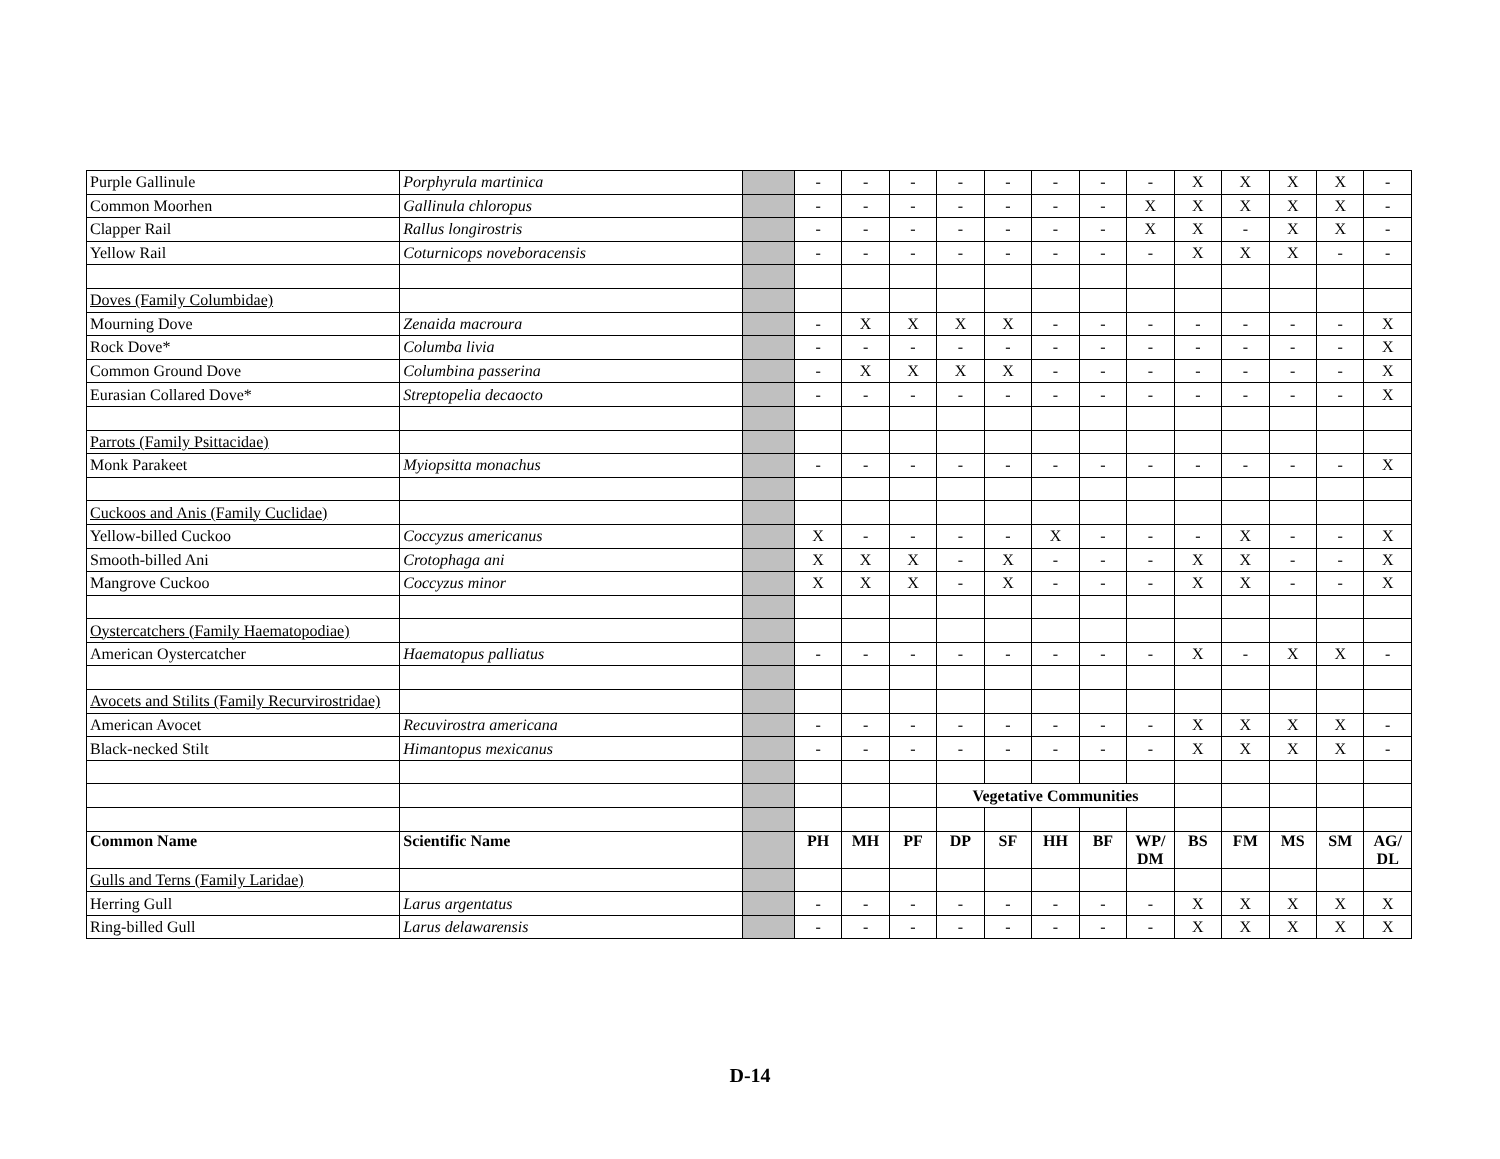| Purple Gallinule | Porphyrula martinica | | - | - | - | - | - | - | - | - | X | X | X | X | - |
| Common Moorhen | Gallinula chloropus | | - | - | - | - | - | - | - | X | X | X | X | X | - |
| Clapper Rail | Rallus longirostris | | - | - | - | - | - | - | - | X | X | - | X | X | - |
| Yellow Rail | Coturnicops noveboracensis | | - | - | - | - | - | - | - | - | X | X | X | - | - |
| Doves (Family Columbidae) | | | | | | | | | | | | | | | |
| Mourning Dove | Zenaida macroura | | - | X | X | X | X | - | - | - | - | - | - | - | X |
| Rock Dove* | Columba livia | | - | - | - | - | - | - | - | - | - | - | - | - | X |
| Common Ground Dove | Columbina passerina | | - | X | X | X | X | - | - | - | - | - | - | - | X |
| Eurasian Collared Dove* | Streptopelia decaocto | | - | - | - | - | - | - | - | - | - | - | - | - | X |
| Parrots (Family Psittacidae) | | | | | | | | | | | | | | | |
| Monk Parakeet | Myiopsitta monachus | | - | - | - | - | - | - | - | - | - | - | - | - | X |
| Cuckoos and Anis (Family Cuclidae) | | | | | | | | | | | | | | | |
| Yellow-billed Cuckoo | Coccyzus americanus | | X | - | - | - | - | X | - | - | - | X | - | - | X |
| Smooth-billed Ani | Crotophaga ani | | X | X | X | - | X | - | - | - | X | X | - | - | X |
| Mangrove Cuckoo | Coccyzus minor | | X | X | X | - | X | - | - | - | X | X | - | - | X |
| Oystercatchers (Family Haematopodiae) | | | | | | | | | | | | | | | |
| American Oystercatcher | Haematopus palliatus | | - | - | - | - | - | - | - | - | X | - | X | X | - |
| Avocets and Stilits (Family Recurvirostridae) | | | | | | | | | | | | | | | |
| American Avocet | Recuvirostra americana | | - | - | - | - | - | - | - | - | X | X | X | X | - |
| Black-necked Stilt | Himantopus mexicanus | | - | - | - | - | - | - | - | - | X | X | X | X | - |
| | | | | | | Vegetative Communities | | | | | | | | | |
| Common Name | Scientific Name | | PH | MH | PF | DP | SF | HH | BF | WP/ DM | BS | FM | MS | SM | AG/ DL |
| Gulls and Terns (Family Laridae) | | | | | | | | | | | | | | | |
| Herring Gull | Larus argentatus | | - | - | - | - | - | - | - | - | X | X | X | X | X |
| Ring-billed Gull | Larus delawarensis | | - | - | - | - | - | - | - | - | X | X | X | X | X |
D-14